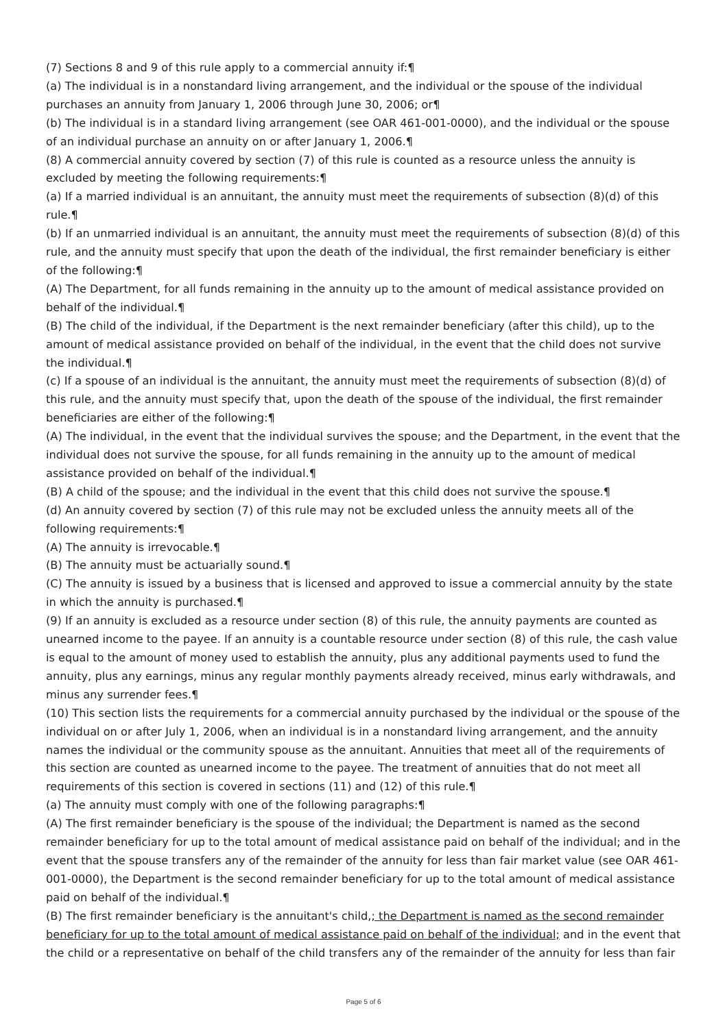(7) Sections 8 and 9 of this rule apply to a commercial annuity if:¶
(a) The individual is in a nonstandard living arrangement, and the individual or the spouse of the individual purchases an annuity from January 1, 2006 through June 30, 2006; or¶
(b) The individual is in a standard living arrangement (see OAR 461-001-0000), and the individual or the spouse of an individual purchase an annuity on or after January 1, 2006.¶
(8) A commercial annuity covered by section (7) of this rule is counted as a resource unless the annuity is excluded by meeting the following requirements:¶
(a) If a married individual is an annuitant, the annuity must meet the requirements of subsection (8)(d) of this rule.¶
(b) If an unmarried individual is an annuitant, the annuity must meet the requirements of subsection (8)(d) of this rule, and the annuity must specify that upon the death of the individual, the first remainder beneficiary is either of the following:¶
(A) The Department, for all funds remaining in the annuity up to the amount of medical assistance provided on behalf of the individual.¶
(B) The child of the individual, if the Department is the next remainder beneficiary (after this child), up to the amount of medical assistance provided on behalf of the individual, in the event that the child does not survive the individual.¶
(c) If a spouse of an individual is the annuitant, the annuity must meet the requirements of subsection (8)(d) of this rule, and the annuity must specify that, upon the death of the spouse of the individual, the first remainder beneficiaries are either of the following:¶
(A) The individual, in the event that the individual survives the spouse; and the Department, in the event that the individual does not survive the spouse, for all funds remaining in the annuity up to the amount of medical assistance provided on behalf of the individual.¶
(B) A child of the spouse; and the individual in the event that this child does not survive the spouse.¶
(d) An annuity covered by section (7) of this rule may not be excluded unless the annuity meets all of the following requirements:¶
(A) The annuity is irrevocable.¶
(B) The annuity must be actuarially sound.¶
(C) The annuity is issued by a business that is licensed and approved to issue a commercial annuity by the state in which the annuity is purchased.¶
(9) If an annuity is excluded as a resource under section (8) of this rule, the annuity payments are counted as unearned income to the payee. If an annuity is a countable resource under section (8) of this rule, the cash value is equal to the amount of money used to establish the annuity, plus any additional payments used to fund the annuity, plus any earnings, minus any regular monthly payments already received, minus early withdrawals, and minus any surrender fees.¶
(10) This section lists the requirements for a commercial annuity purchased by the individual or the spouse of the individual on or after July 1, 2006, when an individual is in a nonstandard living arrangement, and the annuity names the individual or the community spouse as the annuitant. Annuities that meet all of the requirements of this section are counted as unearned income to the payee. The treatment of annuities that do not meet all requirements of this section is covered in sections (11) and (12) of this rule.¶
(a) The annuity must comply with one of the following paragraphs:¶
(A) The first remainder beneficiary is the spouse of the individual; the Department is named as the second remainder beneficiary for up to the total amount of medical assistance paid on behalf of the individual; and in the event that the spouse transfers any of the remainder of the annuity for less than fair market value (see OAR 461-001-0000), the Department is the second remainder beneficiary for up to the total amount of medical assistance paid on behalf of the individual.¶
(B) The first remainder beneficiary is the annuitant's child,; the Department is named as the second remainder beneficiary for up to the total amount of medical assistance paid on behalf of the individual; and in the event that the child or a representative on behalf of the child transfers any of the remainder of the annuity for less than fair
Page 5 of 6